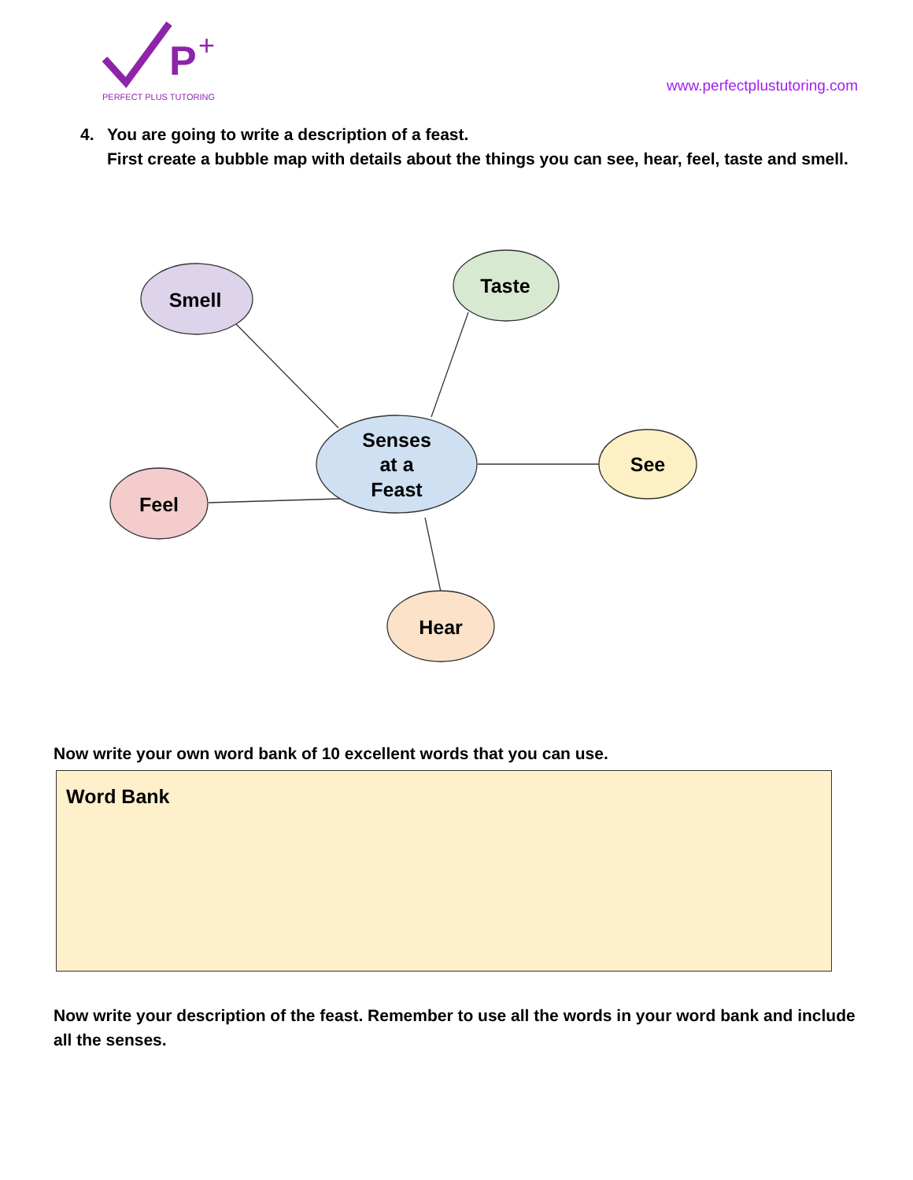P
+
PERFECT PLUS TUTORING
www.perfectplustutoring.com
4. You are going to write a description of a feast.
First create a bubble map with details about the things you can see, hear, feel, taste and smell.
Smell
Taste
Senses
at a
Feast
See
Feel
Hear
Now write your own word bank of 10 excellent words that you can use.
Word Bank
Now write your description of the feast. Remember to use all the words in your word bank and include all the senses.